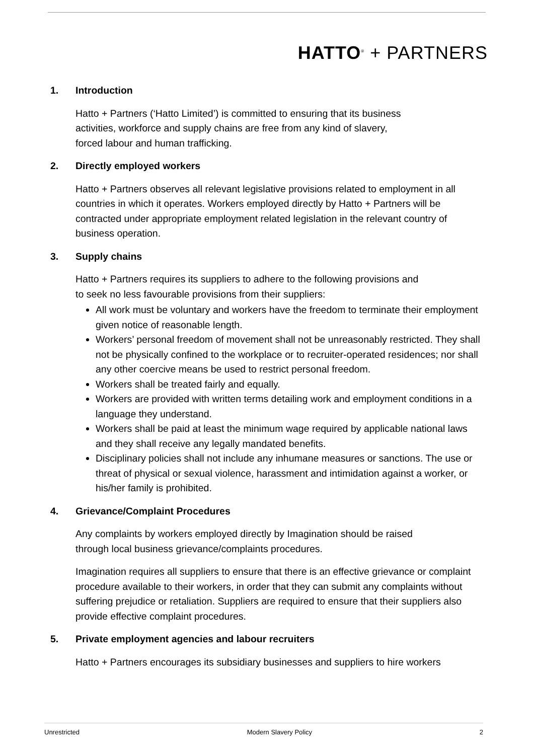HATTO<sup>®</sup> + PARTNERS
1. Introduction
Hatto + Partners (‘Hatto Limited’) is committed to ensuring that its business
activities, workforce and supply chains are free from any kind of slavery,
forced labour and human trafficking.
2. Directly employed workers
Hatto + Partners observes all relevant legislative provisions related to employment in all countries in which it operates. Workers employed directly by Hatto + Partners will be contracted under appropriate employment related legislation in the relevant country of business operation.
3. Supply chains
Hatto + Partners requires its suppliers to adhere to the following provisions and
to seek no less favourable provisions from their suppliers:
All work must be voluntary and workers have the freedom to terminate their employment given notice of reasonable length.
Workers’ personal freedom of movement shall not be unreasonably restricted. They shall not be physically confined to the workplace or to recruiter-operated residences; nor shall any other coercive means be used to restrict personal freedom.
Workers shall be treated fairly and equally.
Workers are provided with written terms detailing work and employment conditions in a language they understand.
Workers shall be paid at least the minimum wage required by applicable national laws and they shall receive any legally mandated benefits.
Disciplinary policies shall not include any inhumane measures or sanctions. The use or threat of physical or sexual violence, harassment and intimidation against a worker, or his/her family is prohibited.
4. Grievance/Complaint Procedures
Any complaints by workers employed directly by Imagination should be raised
through local business grievance/complaints procedures.
Imagination requires all suppliers to ensure that there is an effective grievance or complaint procedure available to their workers, in order that they can submit any complaints without suffering prejudice or retaliation. Suppliers are required to ensure that their suppliers also provide effective complaint procedures.
5. Private employment agencies and labour recruiters
Hatto + Partners encourages its subsidiary businesses and suppliers to hire workers
Unrestricted Modern Slavery Policy 2